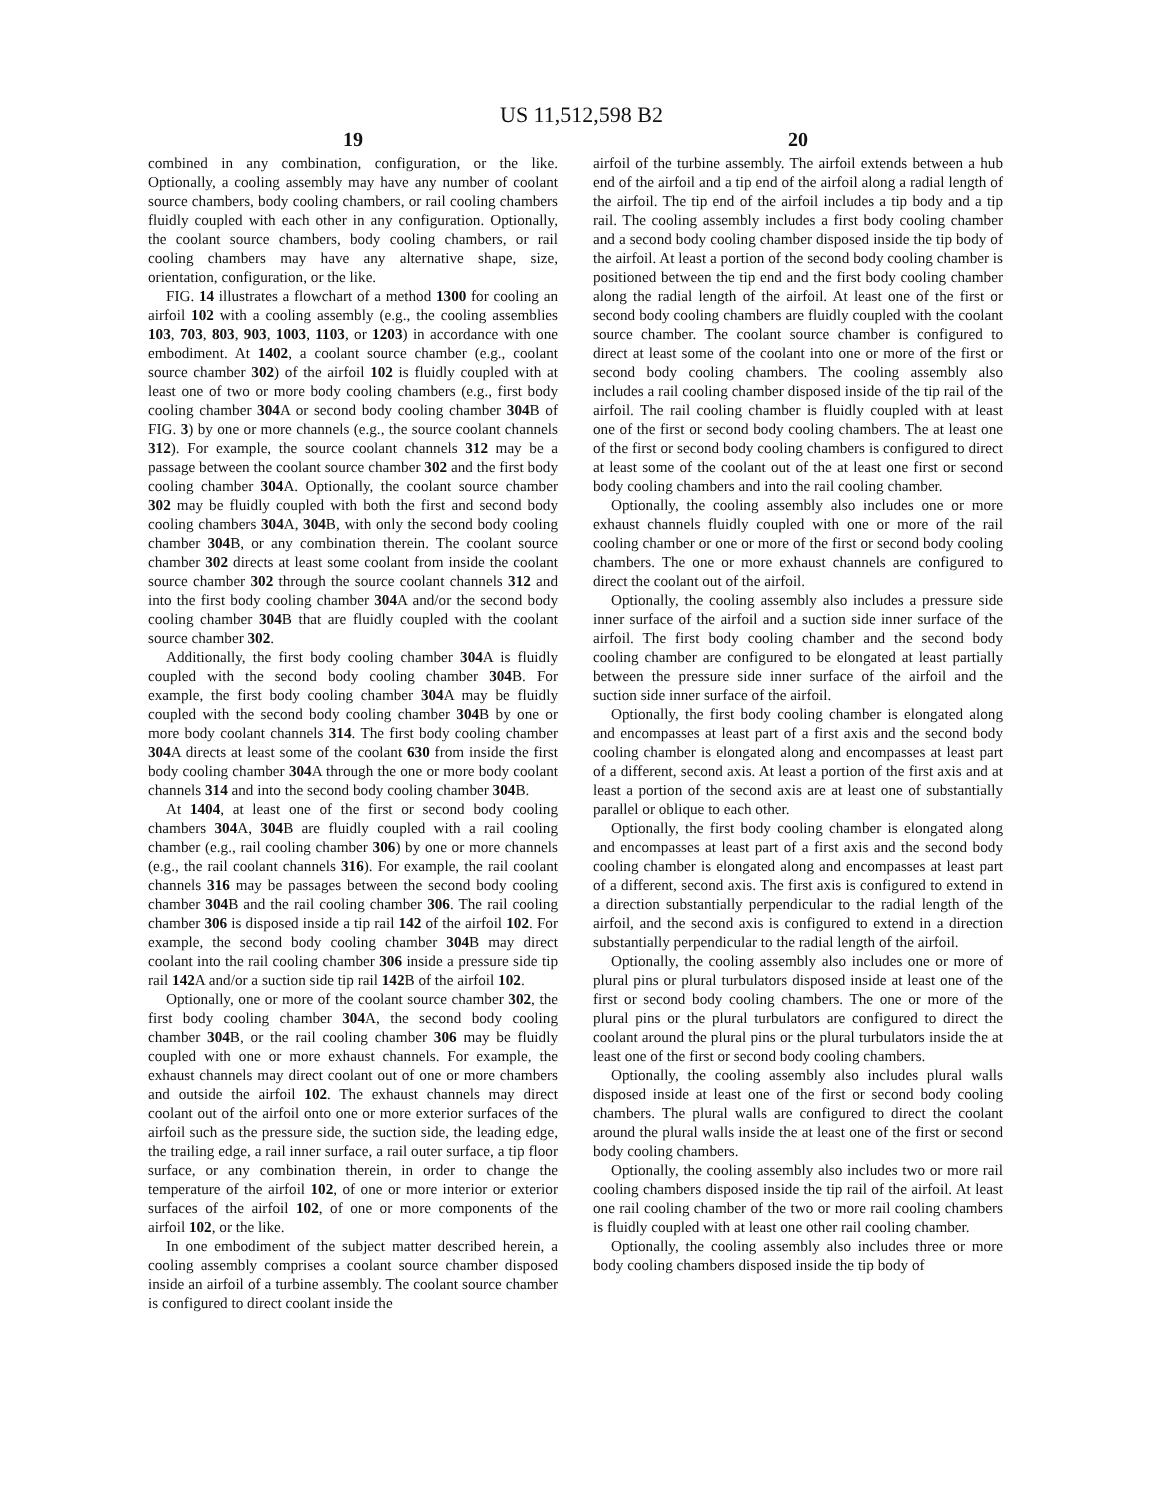US 11,512,598 B2
19
combined in any combination, configuration, or the like. Optionally, a cooling assembly may have any number of coolant source chambers, body cooling chambers, or rail cooling chambers fluidly coupled with each other in any configuration. Optionally, the coolant source chambers, body cooling chambers, or rail cooling chambers may have any alternative shape, size, orientation, configuration, or the like.
FIG. 14 illustrates a flowchart of a method 1300 for cooling an airfoil 102 with a cooling assembly (e.g., the cooling assemblies 103, 703, 803, 903, 1003, 1103, or 1203) in accordance with one embodiment. At 1402, a coolant source chamber (e.g., coolant source chamber 302) of the airfoil 102 is fluidly coupled with at least one of two or more body cooling chambers (e.g., first body cooling chamber 304 A or second body cooling chamber 304 B of FIG. 3) by one or more channels (e.g., the source coolant channels 312). For example, the source coolant channels 312 may be a passage between the coolant source chamber 302 and the first body cooling chamber 304 A. Optionally, the coolant source chamber 302 may be fluidly coupled with both the first and second body cooling chambers 304 A, 304 B, with only the second body cooling chamber 304 B, or any combination therein. The coolant source chamber 302 directs at least some coolant from inside the coolant source chamber 302 through the source coolant channels 312 and into the first body cooling chamber 304 A and/or the second body cooling chamber 304 B that are fluidly coupled with the coolant source chamber 302.
Additionally, the first body cooling chamber 304 A is fluidly coupled with the second body cooling chamber 304 B. For example, the first body cooling chamber 304 A may be fluidly coupled with the second body cooling chamber 304 B by one or more body coolant channels 314. The first body cooling chamber 304 A directs at least some of the coolant 630 from inside the first body cooling chamber 304 A through the one or more body coolant channels 314 and into the second body cooling chamber 304 B.
At 1404, at least one of the first or second body cooling chambers 304 A, 304 B are fluidly coupled with a rail cooling chamber (e.g., rail cooling chamber 306) by one or more channels (e.g., the rail coolant channels 316). For example, the rail coolant channels 316 may be passages between the second body cooling chamber 304 B and the rail cooling chamber 306. The rail cooling chamber 306 is disposed inside a tip rail 142 of the airfoil 102. For example, the second body cooling chamber 304 B may direct coolant into the rail cooling chamber 306 inside a pressure side tip rail 142 A and/or a suction side tip rail 142 B of the airfoil 102.
Optionally, one or more of the coolant source chamber 302, the first body cooling chamber 304 A, the second body cooling chamber 304 B, or the rail cooling chamber 306 may be fluidly coupled with one or more exhaust channels. For example, the exhaust channels may direct coolant out of one or more chambers and outside the airfoil 102. The exhaust channels may direct coolant out of the airfoil onto one or more exterior surfaces of the airfoil such as the pressure side, the suction side, the leading edge, the trailing edge, a rail inner surface, a rail outer surface, a tip floor surface, or any combination therein, in order to change the temperature of the airfoil 102, of one or more interior or exterior surfaces of the airfoil 102, of one or more components of the airfoil 102, or the like.
In one embodiment of the subject matter described herein, a cooling assembly comprises a coolant source chamber disposed inside an airfoil of a turbine assembly. The coolant source chamber is configured to direct coolant inside the
20
airfoil of the turbine assembly. The airfoil extends between a hub end of the airfoil and a tip end of the airfoil along a radial length of the airfoil. The tip end of the airfoil includes a tip body and a tip rail. The cooling assembly includes a first body cooling chamber and a second body cooling chamber disposed inside the tip body of the airfoil. At least a portion of the second body cooling chamber is positioned between the tip end and the first body cooling chamber along the radial length of the airfoil. At least one of the first or second body cooling chambers are fluidly coupled with the coolant source chamber. The coolant source chamber is configured to direct at least some of the coolant into one or more of the first or second body cooling chambers. The cooling assembly also includes a rail cooling chamber disposed inside of the tip rail of the airfoil. The rail cooling chamber is fluidly coupled with at least one of the first or second body cooling chambers. The at least one of the first or second body cooling chambers is configured to direct at least some of the coolant out of the at least one first or second body cooling chambers and into the rail cooling chamber.
Optionally, the cooling assembly also includes one or more exhaust channels fluidly coupled with one or more of the rail cooling chamber or one or more of the first or second body cooling chambers. The one or more exhaust channels are configured to direct the coolant out of the airfoil.
Optionally, the cooling assembly also includes a pressure side inner surface of the airfoil and a suction side inner surface of the airfoil. The first body cooling chamber and the second body cooling chamber are configured to be elongated at least partially between the pressure side inner surface of the airfoil and the suction side inner surface of the airfoil.
Optionally, the first body cooling chamber is elongated along and encompasses at least part of a first axis and the second body cooling chamber is elongated along and encompasses at least part of a different, second axis. At least a portion of the first axis and at least a portion of the second axis are at least one of substantially parallel or oblique to each other.
Optionally, the first body cooling chamber is elongated along and encompasses at least part of a first axis and the second body cooling chamber is elongated along and encompasses at least part of a different, second axis. The first axis is configured to extend in a direction substantially perpendicular to the radial length of the airfoil, and the second axis is configured to extend in a direction substantially perpendicular to the radial length of the airfoil.
Optionally, the cooling assembly also includes one or more of plural pins or plural turbulators disposed inside at least one of the first or second body cooling chambers. The one or more of the plural pins or the plural turbulators are configured to direct the coolant around the plural pins or the plural turbulators inside the at least one of the first or second body cooling chambers.
Optionally, the cooling assembly also includes plural walls disposed inside at least one of the first or second body cooling chambers. The plural walls are configured to direct the coolant around the plural walls inside the at least one of the first or second body cooling chambers.
Optionally, the cooling assembly also includes two or more rail cooling chambers disposed inside the tip rail of the airfoil. At least one rail cooling chamber of the two or more rail cooling chambers is fluidly coupled with at least one other rail cooling chamber.
Optionally, the cooling assembly also includes three or more body cooling chambers disposed inside the tip body of